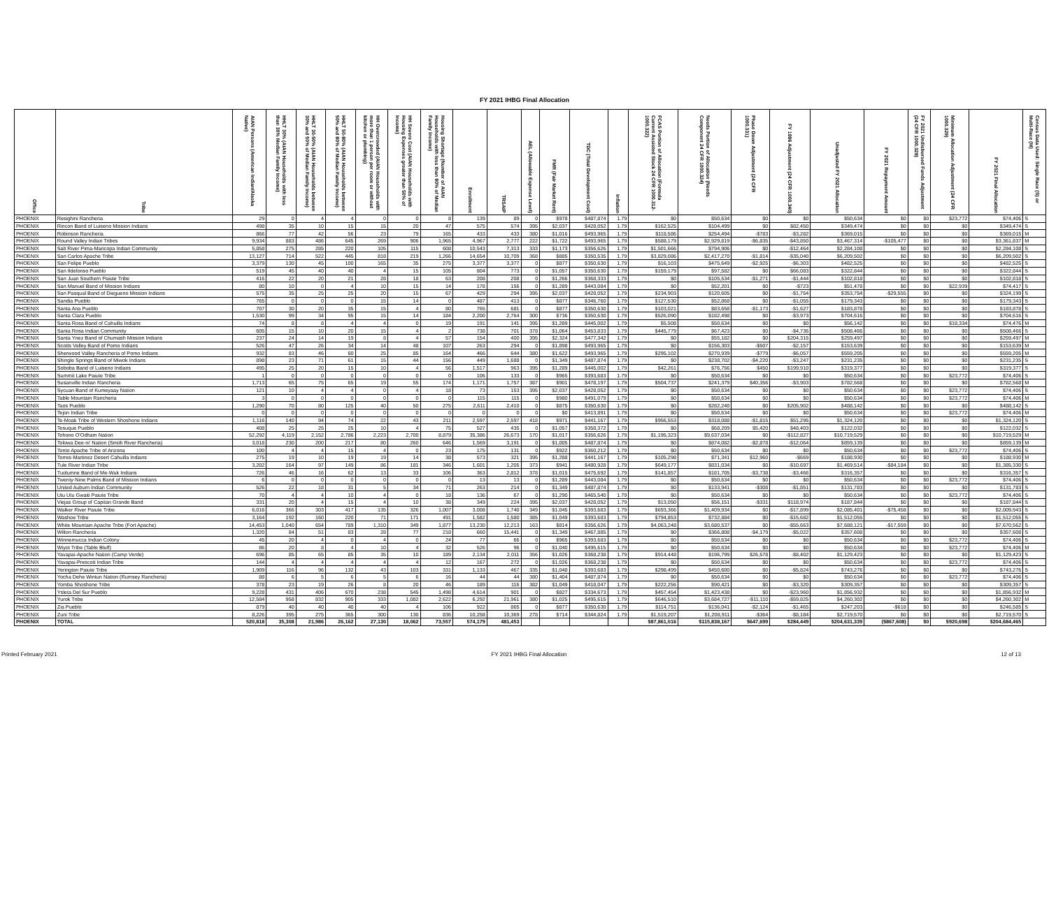FY 2021 IHBG Final Allocation
| Office | Tribe | AIAN Persons (American Indian/Alaska Native) | HHLT 30% (AIAN Households with less than 30% Median Family Income) | HHLT 30-50% (AIAN Households between 30% and 50% of Median Family Income) | HHLT 50-80% (AIAN Households between 50% and 80% of Median Family Income) | HH Overcrowded (AIAN Households with more than 1 person per room or without kitchen or plumbing) | HH Severe Cost (AIAN Households with Housing Expenses greater than 50% of Income) | Housing Shortage (Number of AIAN Households with less than 80% of Median Family Income) | Enrollment | TRSAIP | AEL (Allowable Expense Level) | FMR (Fair Market Rent) | TDC (Total Development Cost) | Inflation | FCAS Portion of Allocation (Formula Current Assisted Stock 24 CFR 1000.312-1000.322) | Needs Portion of Allocation (Needs Component 24 CFR 1000.324) | Phase Down Adjustment (24 CFR 1000.331) | FY 1996 Adjustment (24 CFR 1000.340) | Unadjusted FY 2021 Allocation | FY 2021 Repayment Amount | FY 2021 Undisbursed Funds Adjustment (24 CFR 1000.329) | Minimum Allocation Adjustment (24 CFR 1000.329) | FY 2021 Final Allocation | Census Data Used: Single Race (S) or Multi-Race (M) |
| --- | --- | --- | --- | --- | --- | --- | --- | --- | --- | --- | --- | --- | --- | --- | --- | --- | --- | --- | --- | --- | --- | --- | --- | --- |
| PHOENIX | Resighini Rancheria | 29 | 0 | 4 | 4 | 0 | 0 | 8 | 139 | 89 | 0 | $978 | $487,874 | 1.79 | $0 | $50,634 | $0 | $0 | $50,634 | $0 | $0 | $23,772 | $74,406 | S |
| PHOENIX | Rincon Band of Luiseno Mission Indians | 498 | 35 | 10 | 15 | 15 | 20 | 47 | 575 | 574 | 395 | $2,037 | $428,052 | 1.79 | $162,525 | $104,499 | $0 | $82,450 | $349,474 | $0 | $0 | $0 | $349,474 | S |
| PHOENIX | Robinson Rancheria | 866 | 77 | 42 | 56 | 23 | 79 | 165 | 433 | 433 | 380 | $1,016 | $493,965 | 1.79 | $118,586 | $254,494 | -$783 | -$3,282 | $369,015 | $0 | $0 | $0 | $369,015 | M |
| PHOENIX | Round Valley Indian Tribes | 9,934 | 883 | 486 | 645 | 269 | 906 | 1,965 | 4,967 | 2,777 | 222 | $1,722 | $493,965 | 1.79 | $588,179 | $2,929,819 | -$6,835 | -$43,850 | $3,467,314 | -$105,477 | $0 | $0 | $3,361,837 | M |
| PHOENIX | Salt River Pima-Maricopa Indian Community | 5,858 | 275 | 285 | 220 | 105 | 115 | 608 | 10,543 | 7,313 | 333 | $1,173 | $356,626 | 1.79 | $1,501,666 | $794,906 | $0 | -$12,464 | $2,284,108 | $0 | $0 | $0 | $2,284,108 | S |
| PHOENIX | San Carlos Apache Tribe | 13,127 | 714 | 522 | 445 | 818 | 219 | 1,266 | 14,654 | 10,709 | 368 | $885 | $350,535 | 1.79 | $3,829,086 | $2,417,270 | -$1,814 | -$35,040 | $6,209,502 | $0 | $0 | $0 | $6,209,502 | S |
| PHOENIX | San Felipe Pueblo | 3,379 | 130 | 45 | 100 | 165 | 35 | 275 | 3,377 | 3,377 | 0 | $877 | $350,630 | 1.79 | $16,103 | $475,649 | -$2,925 | -$6,303 | $482,525 | $0 | $0 | $0 | $482,525 | S |
| PHOENIX | San Ildefonso Pueblo | 519 | 45 | 40 | 40 | 4 | 15 | 105 | 804 | 773 | 0 | $1,057 | $350,630 | 1.79 | $159,179 | $97,582 | $0 | $66,083 | $322,844 | $0 | $0 | $0 | $322,844 | S |
| PHOENIX | San Juan Southern Paiute Tribe | 416 | 22 | 20 | 21 | 28 | 18 | 63 | 208 | 208 | 0 | $1,266 | $368,333 | 1.79 | $0 | $105,534 | -$1,271 | -$1,444 | $102,818 | $0 | $0 | $0 | $102,818 | S |
| PHOENIX | San Manuel Band of Mission Indians | 80 | 10 | 0 | 4 | 10 | 15 | 14 | 178 | 156 | 0 | $1,289 | $443,084 | 1.79 | $0 | $52,201 | $0 | -$723 | $51,478 | $0 | $0 | $22,939 | $74,417 | S |
| PHOENIX | San Pasqual Band of Diegueno Mission Indians | 575 | 35 | 25 | 25 | 20 | 15 | 67 | 429 | 294 | 395 | $2,037 | $428,052 | 1.79 | $234,903 | $120,605 | $0 | -$1,754 | $353,754 | -$29,555 | $0 | $0 | $324,199 | S |
| PHOENIX | Sandia Pueblo | 765 | 0 | 0 | 0 | 15 | 14 | 0 | 487 | 413 | 0 | $877 | $346,760 | 1.79 | $127,530 | $52,868 | $0 | -$1,055 | $179,343 | $0 | $0 | $0 | $179,343 | S |
| PHOENIX | Santa Ana Pueblo | 707 | 30 | 20 | 35 | 15 | 4 | 80 | 765 | 681 | 0 | $877 | $350,630 | 1.79 | $103,021 | $83,658 | -$1,173 | -$1,627 | $183,878 | $0 | $0 | $0 | $183,878 | S |
| PHOENIX | Santa Clara Pueblo | 1,530 | 99 | 34 | 95 | 15 | 14 | 184 | 2,200 | 2,764 | 300 | $736 | $350,630 | 1.79 | $526,090 | $182,498 | $0 | -$3,973 | $704,616 | $0 | $0 | $0 | $704,616 | S |
| PHOENIX | Santa Rosa Band of Cahuilla Indians | 74 | 8 | 8 | 4 | 4 | 0 | 19 | 191 | 141 | 395 | $1,289 | $445,002 | 1.79 | $5,508 | $50,634 | $0 | $0 | $56,142 | $0 | $0 | $18,334 | $74,476 | M |
| PHOENIX | Santa Rosa Indian Community | 605 | 15 | 10 | 20 | 15 | 4 | 2 | 738 | 701 | 378 | $1,064 | $453,833 | 1.79 | $445,779 | $67,423 | $0 | -$4,736 | $508,466 | $0 | $0 | $0 | $508,466 | S |
| PHOENIX | Santa Ynez Band of Chumash Mission Indians | 237 | 24 | 14 | 19 | 8 | 4 | 57 | 154 | 400 | 395 | $2,324 | $477,342 | 1.79 | $0 | $55,182 | $0 | $204,315 | $259,497 | $0 | $0 | $0 | $259,497 | M |
| PHOENIX | Scotts Valley Band of Pomo Indians | 526 | 47 | 26 | 34 | 14 | 48 | 107 | 263 | 294 | 0 | $1,898 | $493,965 | 1.79 | $0 | $156,303 | -$507 | -$2,157 | $153,639 | $0 | $0 | $0 | $153,639 | M |
| PHOENIX | Sherwood Valley Rancheria of Pomo Indians | 932 | 83 | 46 | 60 | 25 | 85 | 164 | 466 | 644 | 380 | $1,622 | $493,965 | 1.79 | $295,102 | $270,939 | -$779 | -$6,057 | $559,205 | $0 | $0 | $0 | $559,205 | M |
| PHOENIX | Shingle Springs Band of Miwok Indians | 898 | 23 | 71 | 61 | 15 | 44 | 156 | 449 | 1,688 | 0 | $1,349 | $487,874 | 1.79 | $0 | $238,702 | -$4,220 | -$3,247 | $231,235 | $0 | $0 | $0 | $231,235 | S |
| PHOENIX | Soboba Band of Luiseno Indians | 495 | 25 | 20 | 15 | 10 | 4 | 56 | 1,517 | 963 | 395 | $1,289 | $445,002 | 1.79 | $42,261 | $76,756 | $450 | $199,910 | $319,377 | $0 | $0 | $0 | $319,377 | S |
| PHOENIX | Summit Lake Paiute Tribe | 1 | 0 | 0 | 0 | 0 | 0 | 0 | 106 | 133 | 0 | $965 | $393,683 | 1.79 | $0 | $50,634 | $0 | $0 | $50,634 | $0 | $0 | $23,772 | $74,406 | S |
| PHOENIX | Susanville Indian Rancheria | 1,713 | 65 | 75 | 65 | 19 | 55 | 174 | 1,171 | 1,757 | 387 | $901 | $478,197 | 1.79 | $504,737 | $241,379 | $40,356 | -$3,903 | $782,568 | $0 | $0 | $0 | $782,568 | M |
| PHOENIX | Sycuan Band of Kumeyaay Nation | 121 | 10 | 4 | 4 | 0 | 4 | 18 | 73 | 153 | 395 | $2,037 | $428,052 | 1.79 | $0 | $50,634 | $0 | $0 | $50,634 | $0 | $0 | $23,772 | $74,406 | S |
| PHOENIX | Table Mountain Rancheria | 3 | 0 | 0 | 0 | 0 | 0 | 0 | 115 | 115 | 0 | $980 | $491,079 | 1.79 | $0 | $50,634 | $0 | $0 | $50,634 | $0 | $0 | $23,772 | $74,406 | M |
| PHOENIX | Taos Pueblo | 1,290 | 70 | 80 | 125 | 40 | 50 | 275 | 2,611 | 2,410 | 0 | $875 | $350,630 | 1.79 | $0 | $282,240 | $0 | $205,902 | $488,142 | $0 | $0 | $0 | $488,142 | S |
| PHOENIX | Tejon Indian Tribe | 0 | 0 | 0 | 0 | 0 | 0 | 0 | 0 | 0 | 0 | $0 | $413,891 | 1.79 | $0 | $50,634 | $0 | $0 | $50,634 | $0 | $0 | $23,772 | $74,406 | M |
| PHOENIX | Te-Moak Tribe of Western Shoshone Indians | 1,116 | 140 | 94 | 74 | 22 | 43 | 211 | 2,597 | 2,597 | 418 | $971 | $441,167 | 1.79 | $956,553 | $318,088 | -$1,815 | $51,295 | $1,324,120 | $0 | $0 | $0 | $1,324,120 | S |
| PHOENIX | Tesuque Pueblo | 408 | 25 | 25 | 25 | 10 | 4 | 75 | 527 | 435 | 0 | $1,057 | $358,372 | 1.79 | $0 | $68,209 | $5,420 | $48,403 | $122,032 | $0 | $0 | $0 | $122,032 | S |
| PHOENIX | Tohono O'Odham Nation | 52,292 | 4,119 | 2,152 | 2,786 | 2,223 | 2,700 | 8,879 | 35,386 | 26,673 | 170 | $1,017 | $356,626 | 1.79 | $1,195,323 | $9,637,034 | $0 | -$112,827 | $10,719,529 | $0 | $0 | $0 | $10,719,529 | M |
| PHOENIX | Tolowa Dee-ni' Nation (Smith River Rancheria) | 3,018 | 230 | 200 | 217 | 80 | 260 | 646 | 1,569 | 3,191 | 0 | $1,005 | $487,874 | 1.79 | $0 | $874,082 | -$2,878 | -$12,064 | $859,139 | $0 | $0 | $0 | $859,139 | M |
| PHOENIX | Tonto Apache Tribe of Arizona | 100 | 4 | 4 | 15 | 4 | 0 | 23 | 175 | 131 | 0 | $922 | $360,212 | 1.79 | $0 | $50,634 | $0 | $0 | $50,634 | $0 | $0 | $23,772 | $74,406 | S |
| PHOENIX | Torres-Martinez Desert Cahuilla Indians | 275 | 19 | 10 | 19 | 19 | 14 | 38 | 573 | 321 | 395 | $1,288 | $441,167 | 1.79 | $105,298 | $71,341 | $12,960 | -$669 | $188,930 | $0 | $0 | $0 | $188,930 | M |
| PHOENIX | Tule River Indian Tribe | 3,202 | 164 | 97 | 149 | 86 | 181 | 346 | 1,601 | 1,205 | 373 | $941 | $480,928 | 1.79 | $649,177 | $831,034 | $0 | -$10,697 | $1,469,514 | -$84,184 | $0 | $0 | $1,385,330 | S |
| PHOENIX | Tuolumne Band of Me-Wuk Indians | 726 | 46 | 16 | 62 | 13 | 33 | 106 | 363 | 2,812 | 378 | $1,015 | $475,692 | 1.79 | $141,857 | $181,705 | -$3,738 | -$3,466 | $316,357 | $0 | $0 | $0 | $316,357 | S |
| PHOENIX | Twenty-Nine Palms Band of Mission Indians | 6 | 0 | 0 | 0 | 0 | 0 | 0 | 13 | 13 | 0 | $1,289 | $443,084 | 1.79 | $0 | $50,634 | $0 | $0 | $50,634 | $0 | $0 | $23,772 | $74,406 | S |
| PHOENIX | United Auburn Indian Community | 526 | 22 | 18 | 31 | 5 | 34 | 71 | 263 | 214 | 0 | $1,349 | $487,874 | 1.79 | $0 | $133,941 | -$308 | -$1,851 | $131,783 | $0 | $0 | $0 | $131,783 | S |
| PHOENIX | Utu Utu Gwaiti Paiute Tribe | 70 | 4 | 4 | 10 | 4 | 0 | 18 | 136 | 67 | 0 | $1,290 | $465,540 | 1.79 | $0 | $50,634 | $0 | $0 | $50,634 | $0 | $0 | $23,772 | $74,406 | S |
| PHOENIX | Viejas Group of Capitan Grande Band | 331 | 20 | 4 | 15 | 4 | 10 | 38 | 349 | 224 | 395 | $2,037 | $428,052 | 1.79 | $13,050 | $56,151 | -$331 | $118,974 | $187,844 | $0 | $0 | $0 | $187,844 | S |
| PHOENIX | Walker River Paiute Tribe | 6,016 | 366 | 303 | 417 | 135 | 326 | 1,007 | 3,008 | 1,740 | 349 | $1,045 | $393,683 | 1.79 | $693,366 | $1,409,934 | $0 | -$17,899 | $2,085,401 | -$75,458 | $0 | $0 | $2,009,943 | S |
| PHOENIX | Washoe Tribe | 3,164 | 192 | 160 | 220 | 71 | 171 | 491 | 1,582 | 1,580 | 385 | $1,049 | $393,683 | 1.79 | $794,853 | $732,884 | $0 | -$15,682 | $1,512,055 | $0 | $0 | $0 | $1,512,055 | S |
| PHOENIX | White Mountain Apache Tribe (Fort Apache) | 14,453 | 1,040 | 654 | 789 | 1,310 | 349 | 1,877 | 13,230 | 12,213 | 163 | $814 | $356,626 | 1.79 | $4,063,248 | $3,680,537 | $0 | -$55,663 | $7,688,121 | -$17,559 | $0 | $0 | $7,670,562 | S |
| PHOENIX | Wilton Rancheria | 1,320 | 84 | 51 | 83 | 28 | 77 | 218 | 660 | 15,441 | 0 | $1,349 | $467,885 | 1.79 | $0 | $366,808 | -$4,179 | -$5,022 | $357,608 | $0 | $0 | $0 | $357,608 | S |
| PHOENIX | Winnemucca Indian Colony | 45 | 20 | 4 | 0 | 4 | 0 | 24 | 77 | 66 | 0 | $965 | $393,683 | 1.79 | $0 | $50,634 | $0 | $0 | $50,634 | $0 | $0 | $23,772 | $74,406 | S |
| PHOENIX | Wiyot Tribe (Table Bluff) | 86 | 20 | 8 | 4 | 10 | 4 | 32 | 526 | 96 | 0 | $1,040 | $495,615 | 1.79 | $0 | $50,634 | $0 | $0 | $50,634 | $0 | $0 | $23,772 | $74,406 | M |
| PHOENIX | Yavapai-Apache Nation (Camp Verde) | 696 | 85 | 65 | 85 | 35 | 10 | 189 | 2,134 | 2,011 | 356 | $1,026 | $368,238 | 1.79 | $914,448 | $196,799 | $26,578 | -$8,402 | $1,129,423 | $0 | $0 | $0 | $1,129,423 | S |
| PHOENIX | Yavapai-Prescott Indian Tribe | 144 | 4 | 4 | 4 | 4 | 4 | 12 | 167 | 272 | 0 | $1,026 | $368,238 | 1.79 | $0 | $50,634 | $0 | $0 | $50,634 | $0 | $0 | $23,772 | $74,406 | S |
| PHOENIX | Yerington Paiute Tribe | 1,909 | 116 | 96 | 132 | 43 | 103 | 331 | 1,133 | 467 | 335 | $1,048 | $393,683 | 1.79 | $298,499 | $450,600 | $0 | -$5,824 | $743,276 | $0 | $0 | $0 | $743,276 | S |
| PHOENIX | Yocha Dehe Wintun Nation (Rumsey Rancheria) | 88 | 6 | 5 | 6 | 5 | 6 | 16 | 44 | 44 | 380 | $1,404 | $487,874 | 1.79 | $0 | $50,634 | $0 | $0 | $50,634 | $0 | $0 | $23,772 | $74,406 | S |
| PHOENIX | Yomba Shoshone Tribe | 378 | 23 | 19 | 26 | 8 | 20 | 46 | 189 | 116 | 382 | $1,049 | $418,047 | 1.79 | $222,256 | $90,421 | $0 | -$3,320 | $309,357 | $0 | $0 | $0 | $309,357 | S |
| PHOENIX | Ysleta Del Sur Pueblo | 9,228 | 431 | 406 | 670 | 238 | 545 | 1,498 | 4,614 | 901 | 0 | $827 | $334,673 | 1.79 | $457,454 | $1,423,438 | $0 | -$23,960 | $1,856,932 | $0 | $0 | $0 | $1,856,932 | M |
| PHOENIX | Yurok Tribe | 12,584 | 958 | 832 | 905 | 333 | 1,082 | 2,622 | 6,292 | 21,961 | 380 | $1,025 | $495,615 | 1.79 | $646,510 | $3,684,727 | -$11,110 | -$59,825 | $4,260,302 | $0 | $0 | $0 | $4,260,302 | M |
| PHOENIX | Zia Pueblo | 879 | 40 | 40 | 40 | 40 | 4 | 106 | 922 | 865 | 0 | $877 | $350,630 | 1.79 | $114,751 | $136,041 | -$2,124 | -$1,465 | $247,203 | -$618 | $0 | $0 | $246,585 | S |
| PHOENIX | Zuni Tribe | 8,226 | 395 | 275 | 365 | 300 | 130 | 836 | 10,258 | 10,369 | 278 | $714 | $344,824 | 1.79 | $1,519,207 | $1,208,911 | -$364 | -$8,184 | $2,719,570 | $0 | $0 | $0 | $2,719,570 | S |
| PHOENIX | TOTAL | 520,818 | 35,308 | 21,986 | 26,162 | 27,130 | 18,062 | 73,557 | 574,179 | 481,453 | | | | | $87,861,016 | $115,838,167 | $647,699 | $284,449 | $204,631,339 | ($867,608) | $0 | $920,698 | $204,684,465 | |
Printed February 2021 FY 2021 IHBG Final Allocation 12 of 13